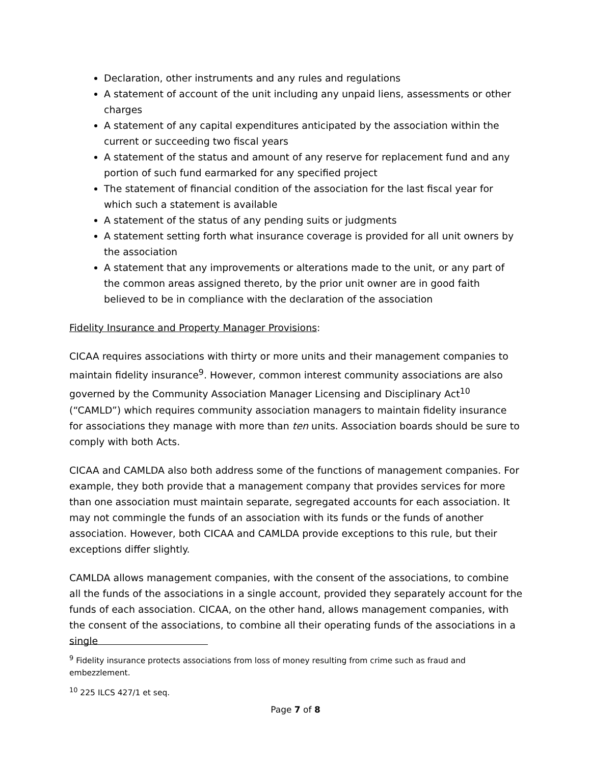Declaration, other instruments and any rules and regulations
A statement of account of the unit including any unpaid liens, assessments or other charges
A statement of any capital expenditures anticipated by the association within the current or succeeding two fiscal years
A statement of the status and amount of any reserve for replacement fund and any portion of such fund earmarked for any specified project
The statement of financial condition of the association for the last fiscal year for which such a statement is available
A statement of the status of any pending suits or judgments
A statement setting forth what insurance coverage is provided for all unit owners by the association
A statement that any improvements or alterations made to the unit, or any part of the common areas assigned thereto, by the prior unit owner are in good faith believed to be in compliance with the declaration of the association
Fidelity Insurance and Property Manager Provisions:
CICAA requires associations with thirty or more units and their management companies to maintain fidelity insurance<sup>9</sup>. However, common interest community associations are also governed by the Community Association Manager Licensing and Disciplinary Act<sup>10</sup> (“CAMLD”) which requires community association managers to maintain fidelity insurance for associations they manage with more than ten units. Association boards should be sure to comply with both Acts.
CICAA and CAMLDA also both address some of the functions of management companies. For example, they both provide that a management company that provides services for more than one association must maintain separate, segregated accounts for each association. It may not commingle the funds of an association with its funds or the funds of another association. However, both CICAA and CAMLDA provide exceptions to this rule, but their exceptions differ slightly.
CAMLDA allows management companies, with the consent of the associations, to combine all the funds of the associations in a single account, provided they separately account for the funds of each association. CICAA, on the other hand, allows management companies, with the consent of the associations, to combine all their operating funds of the associations in a single
<sup>9</sup> Fidelity insurance protects associations from loss of money resulting from crime such as fraud and embezzlement.
<sup>10</sup> 225 ILCS 427/1 et seq.
Page 7 of 8